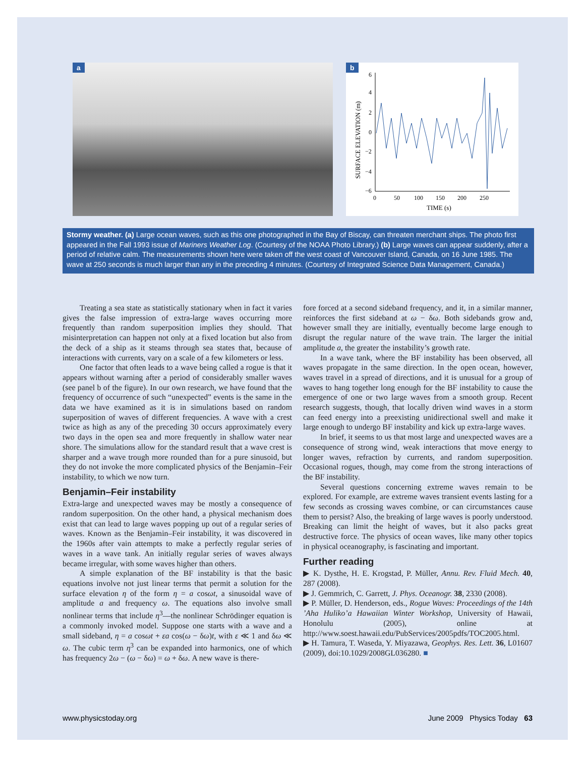a
b
6
4
2
0
−2
−4
−6
0
50
100
150
200
250
TIME (s)
SURFACE ELEVATION (m)
Stormy weather. (a) Large ocean waves, such as this one photographed in the Bay of Biscay, can threaten merchant ships. The photo first appeared in the Fall 1993 issue of Mariners Weather Log. (Courtesy of the NOAA Photo Library.) (b) Large waves can appear suddenly, after a period of relative calm. The measurements shown here were taken off the west coast of Vancouver Island, Canada, on 16 June 1985. The wave at 250 seconds is much larger than any in the preceding 4 minutes. (Courtesy of Integrated Science Data Management, Canada.)
Treating a sea state as statistically stationary when in fact it varies gives the false impression of extra-large waves occurring more frequently than random superposition implies they should. That misinterpretation can happen not only at a fixed location but also from the deck of a ship as it steams through sea states that, because of interactions with currents, vary on a scale of a few kilometers or less.
One factor that often leads to a wave being called a rogue is that it appears without warning after a period of considerably smaller waves (see panel b of the figure). In our own research, we have found that the frequency of occurrence of such “unexpected” events is the same in the data we have examined as it is in simulations based on random superposition of waves of different frequencies. A wave with a crest twice as high as any of the preceding 30 occurs approximately every two days in the open sea and more frequently in shallow water near shore. The simulations allow for the standard result that a wave crest is sharper and a wave trough more rounded than for a pure sinusoid, but they do not invoke the more complicated physics of the Benjamin–Feir instability, to which we now turn.
Benjamin–Feir instability
Extra-large and unexpected waves may be mostly a consequence of random superposition. On the other hand, a physical mechanism does exist that can lead to large waves popping up out of a regular series of waves. Known as the Benjamin–Feir instability, it was discovered in the 1960s after vain attempts to make a perfectly regular series of waves in a wave tank. An initially regular series of waves always became irregular, with some waves higher than others.
A simple explanation of the BF instability is that the basic equations involve not just linear terms that permit a solution for the surface elevation η of the form η = a cosωt, a sinusoidal wave of amplitude a and frequency ω. The equations also involve small nonlinear terms that include η<sup>3</sup>—the nonlinear Schrödinger equation is a commonly invoked model. Suppose one starts with a wave and a small sideband, η = a cosωt + εa cos(ω − δω)t, with ε ≪ 1 and δω ≪ ω. The cubic term η<sup>3</sup> can be expanded into harmonics, one of which has frequency 2ω − (ω − δω) = ω + δω. A new wave is there-
fore forced at a second sideband frequency, and it, in a similar manner, reinforces the first sideband at ω − δω. Both sidebands grow and, however small they are initially, eventually become large enough to disrupt the regular nature of the wave train. The larger the initial amplitude a, the greater the instability’s growth rate.
In a wave tank, where the BF instability has been observed, all waves propagate in the same direction. In the open ocean, however, waves travel in a spread of directions, and it is unusual for a group of waves to hang together long enough for the BF instability to cause the emergence of one or two large waves from a smooth group. Recent research suggests, though, that locally driven wind waves in a storm can feed energy into a preexisting unidirectional swell and make it large enough to undergo BF instability and kick up extra-large waves.
In brief, it seems to us that most large and unexpected waves are a consequence of strong wind, weak interactions that move energy to longer waves, refraction by currents, and random superposition. Occasional rogues, though, may come from the strong interactions of the BF instability.
Several questions concerning extreme waves remain to be explored. For example, are extreme waves transient events lasting for a few seconds as crossing waves combine, or can circumstances cause them to persist? Also, the breaking of large waves is poorly understood. Breaking can limit the height of waves, but it also packs great destructive force. The physics of ocean waves, like many other topics in physical oceanography, is fascinating and important.
Further reading
▶ K. Dysthe, H. E. Krogstad, P. Müller, Annu. Rev. Fluid Mech. 40, 287 (2008).
▶ J. Gemmrich, C. Garrett, J. Phys. Oceanogr. 38, 2330 (2008).
▶ P. Müller, D. Henderson, eds., Rogue Waves: Proceedings of the 14th ’Aha Huliko’a Hawaiian Winter Workshop, University of Hawaii, Honolulu (2005), online at http://www.soest.hawaii.edu/PubServices/2005pdfs/TOC2005.html.
▶ H. Tamura, T. Waseda, Y. Miyazawa, Geophys. Res. Lett. 36, L01607 (2009), doi:10.1029/2008GL036280. ■
www.physicstoday.org June 2009 Physics Today 63